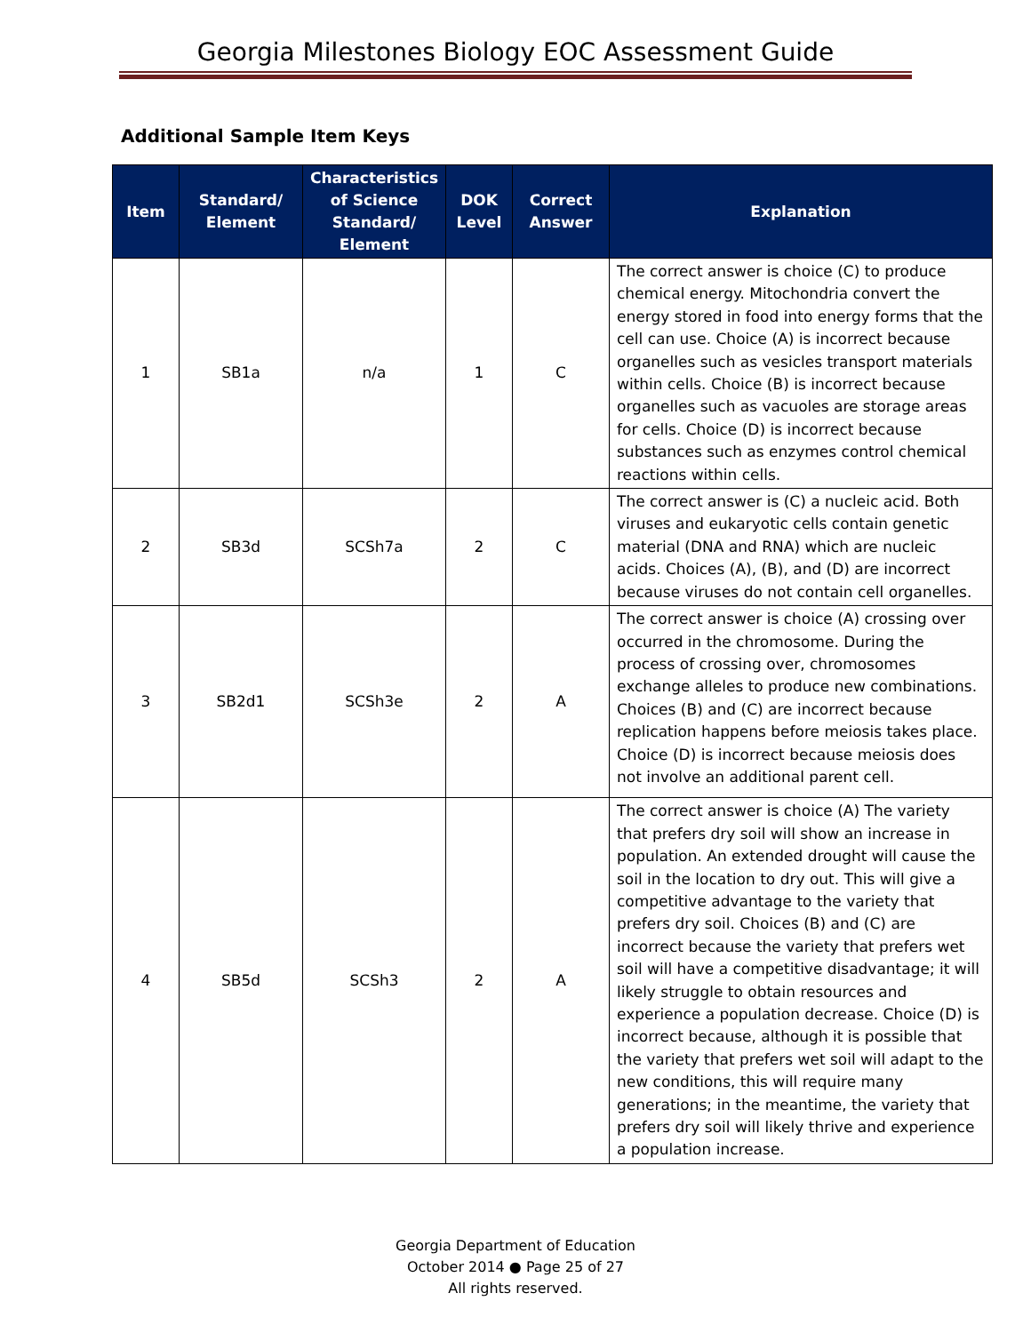Georgia Milestones Biology EOC Assessment Guide
Additional Sample Item Keys
| Item | Standard/ Element | Characteristics of Science Standard/ Element | DOK Level | Correct Answer | Explanation |
| --- | --- | --- | --- | --- | --- |
| 1 | SB1a | n/a | 1 | C | The correct answer is choice (C) to produce chemical energy. Mitochondria convert the energy stored in food into energy forms that the cell can use. Choice (A) is incorrect because organelles such as vesicles transport materials within cells. Choice (B) is incorrect because organelles such as vacuoles are storage areas for cells. Choice (D) is incorrect because substances such as enzymes control chemical reactions within cells. |
| 2 | SB3d | SCSh7a | 2 | C | The correct answer is (C) a nucleic acid. Both viruses and eukaryotic cells contain genetic material (DNA and RNA) which are nucleic acids. Choices (A), (B), and (D) are incorrect because viruses do not contain cell organelles. |
| 3 | SB2d1 | SCSh3e | 2 | A | The correct answer is choice (A) crossing over occurred in the chromosome. During the process of crossing over, chromosomes exchange alleles to produce new combinations. Choices (B) and (C) are incorrect because replication happens before meiosis takes place. Choice (D) is incorrect because meiosis does not involve an additional parent cell. |
| 4 | SB5d | SCSh3 | 2 | A | The correct answer is choice (A) The variety that prefers dry soil will show an increase in population. An extended drought will cause the soil in the location to dry out. This will give a competitive advantage to the variety that prefers dry soil. Choices (B) and (C) are incorrect because the variety that prefers wet soil will have a competitive disadvantage; it will likely struggle to obtain resources and experience a population decrease. Choice (D) is incorrect because, although it is possible that the variety that prefers wet soil will adapt to the new conditions, this will require many generations; in the meantime, the variety that prefers dry soil will likely thrive and experience a population increase. |
Georgia Department of Education
October 2014 ● Page 25 of 27
All rights reserved.